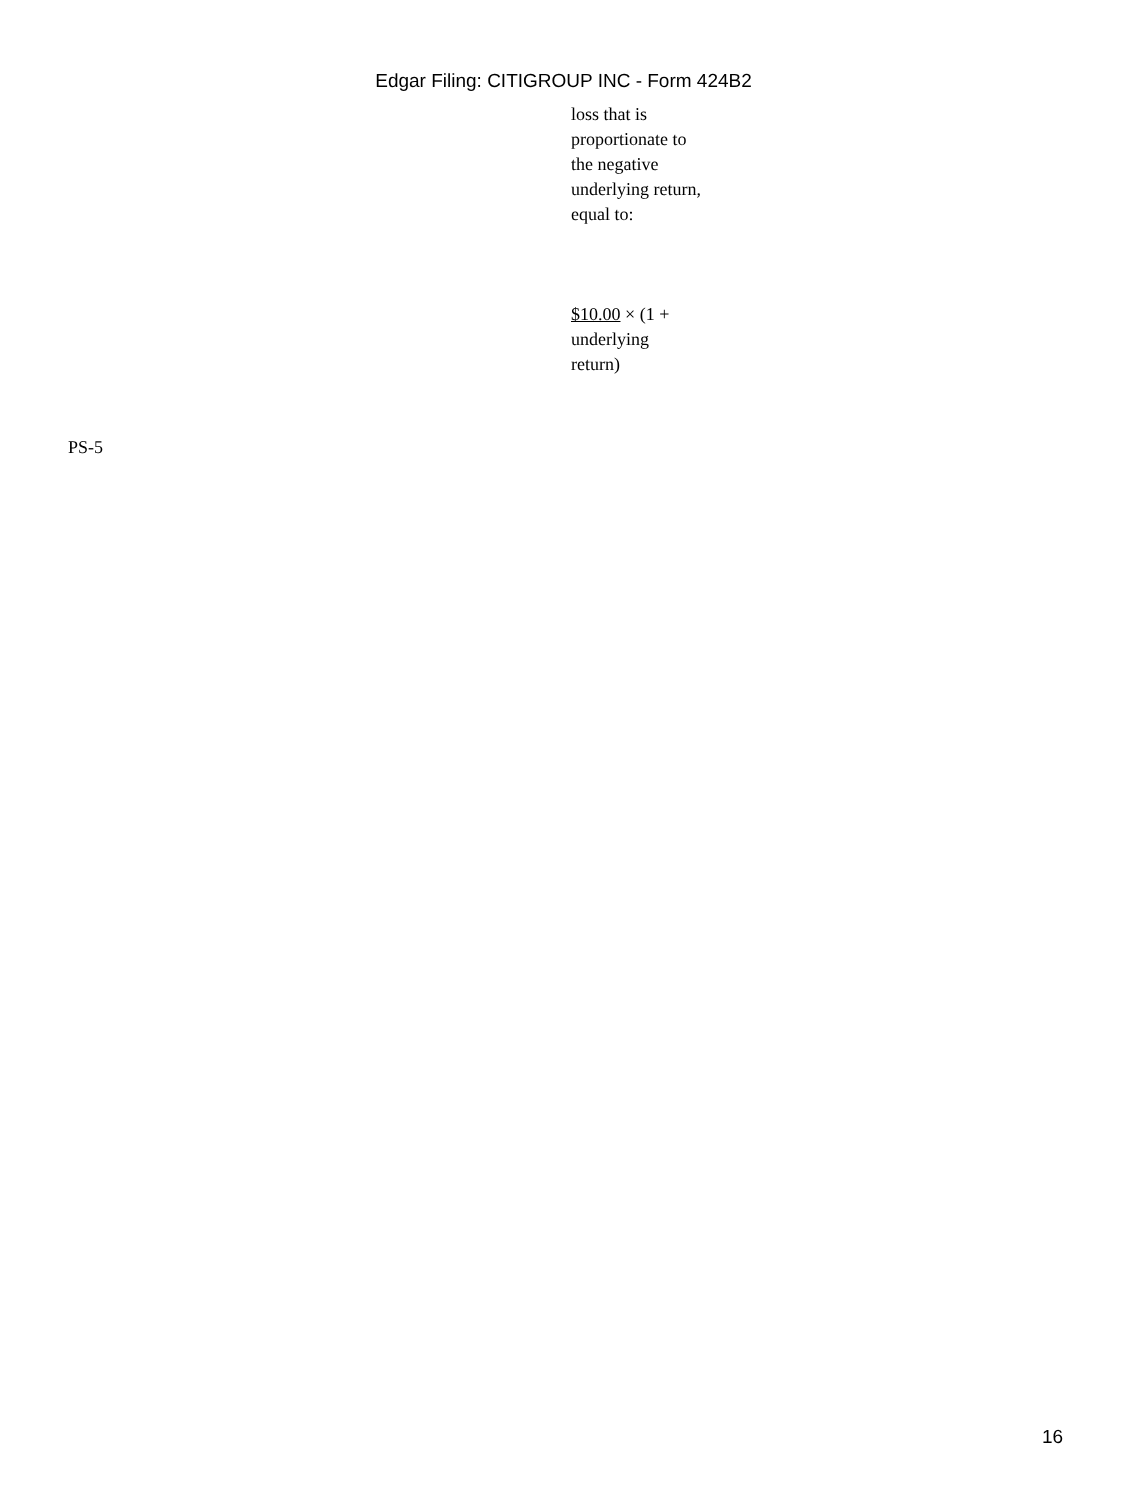Edgar Filing: CITIGROUP INC - Form 424B2
loss that is proportionate to the negative underlying return, equal to:
$10.00 × (1 + underlying return)
PS-5
16